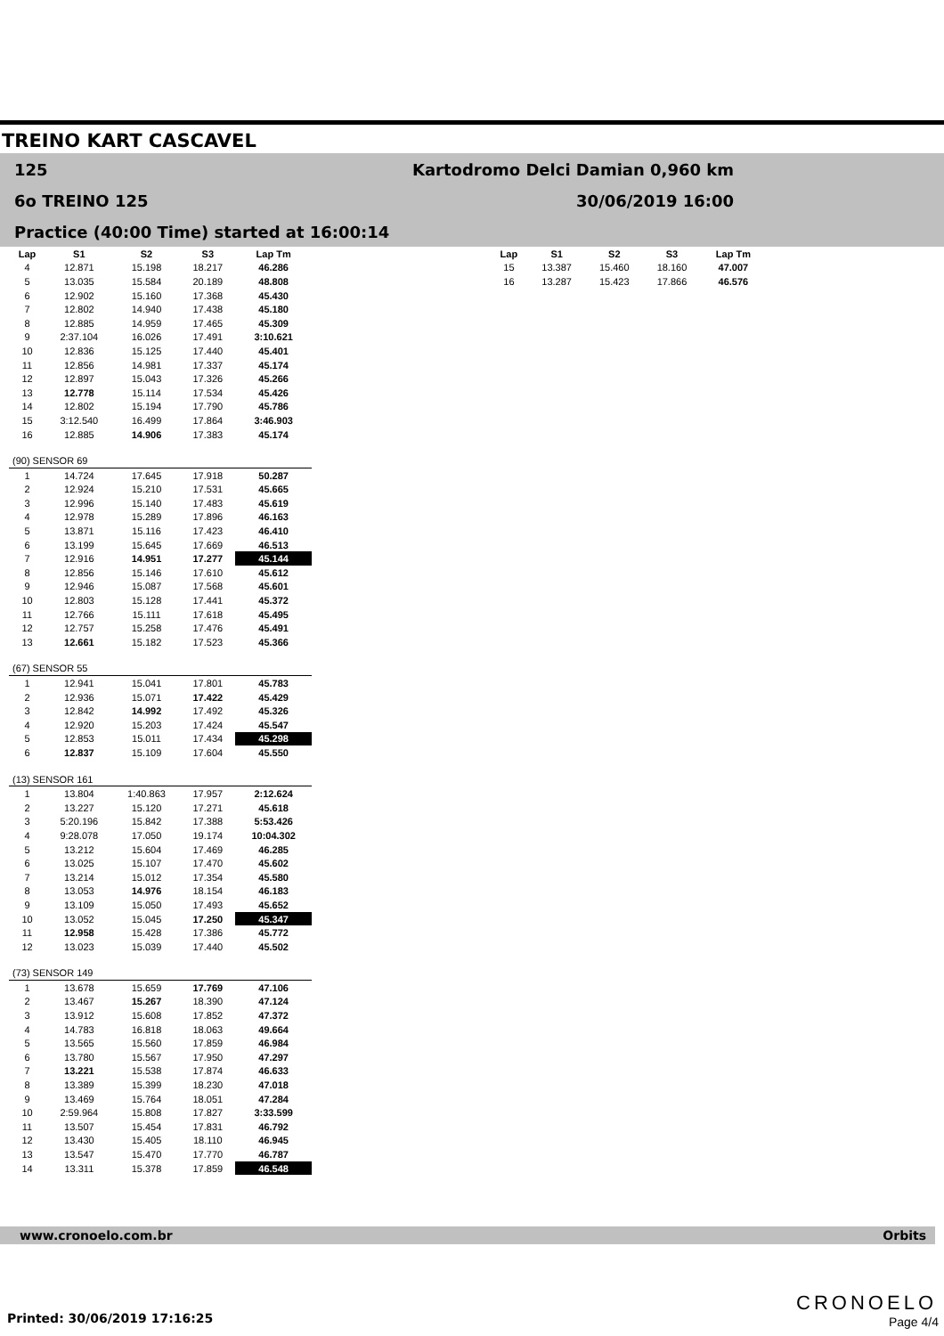TREINO KART CASCAVEL
125
6o TREINO 125
Practice (40:00 Time) started at 16:00:14
Kartodromo Delci Damian 0,960 km
30/06/2019 16:00
| Lap | S1 | S2 | S3 | Lap Tm |
| --- | --- | --- | --- | --- |
| 4 | 12.871 | 15.198 | 18.217 | 46.286 |
| 5 | 13.035 | 15.584 | 20.189 | 48.808 |
| 6 | 12.902 | 15.160 | 17.368 | 45.430 |
| 7 | 12.802 | 14.940 | 17.438 | 45.180 |
| 8 | 12.885 | 14.959 | 17.465 | 45.309 |
| 9 | 2:37.104 | 16.026 | 17.491 | 3:10.621 |
| 10 | 12.836 | 15.125 | 17.440 | 45.401 |
| 11 | 12.856 | 14.981 | 17.337 | 45.174 |
| 12 | 12.897 | 15.043 | 17.326 | 45.266 |
| 13 | 12.778 | 15.114 | 17.534 | 45.426 |
| 14 | 12.802 | 15.194 | 17.790 | 45.786 |
| 15 | 3:12.540 | 16.499 | 17.864 | 3:46.903 |
| 16 | 12.885 | 14.906 | 17.383 | 45.174 |
| (90) SENSOR 69 | | | | |
| 1 | 14.724 | 17.645 | 17.918 | 50.287 |
| 2 | 12.924 | 15.210 | 17.531 | 45.665 |
| 3 | 12.996 | 15.140 | 17.483 | 45.619 |
| 4 | 12.978 | 15.289 | 17.896 | 46.163 |
| 5 | 13.871 | 15.116 | 17.423 | 46.410 |
| 6 | 13.199 | 15.645 | 17.669 | 46.513 |
| 7 | 12.916 | 14.951 | 17.277 | 45.144 |
| 8 | 12.856 | 15.146 | 17.610 | 45.612 |
| 9 | 12.946 | 15.087 | 17.568 | 45.601 |
| 10 | 12.803 | 15.128 | 17.441 | 45.372 |
| 11 | 12.766 | 15.111 | 17.618 | 45.495 |
| 12 | 12.757 | 15.258 | 17.476 | 45.491 |
| 13 | 12.661 | 15.182 | 17.523 | 45.366 |
| (67) SENSOR 55 | | | | |
| 1 | 12.941 | 15.041 | 17.801 | 45.783 |
| 2 | 12.936 | 15.071 | 17.422 | 45.429 |
| 3 | 12.842 | 14.992 | 17.492 | 45.326 |
| 4 | 12.920 | 15.203 | 17.424 | 45.547 |
| 5 | 12.853 | 15.011 | 17.434 | 45.298 |
| 6 | 12.837 | 15.109 | 17.604 | 45.550 |
| (13) SENSOR 161 | | | | |
| 1 | 13.804 | 1:40.863 | 17.957 | 2:12.624 |
| 2 | 13.227 | 15.120 | 17.271 | 45.618 |
| 3 | 5:20.196 | 15.842 | 17.388 | 5:53.426 |
| 4 | 9:28.078 | 17.050 | 19.174 | 10:04.302 |
| 5 | 13.212 | 15.604 | 17.469 | 46.285 |
| 6 | 13.025 | 15.107 | 17.470 | 45.602 |
| 7 | 13.214 | 15.012 | 17.354 | 45.580 |
| 8 | 13.053 | 14.976 | 18.154 | 46.183 |
| 9 | 13.109 | 15.050 | 17.493 | 45.652 |
| 10 | 13.052 | 15.045 | 17.250 | 45.347 |
| 11 | 12.958 | 15.428 | 17.386 | 45.772 |
| 12 | 13.023 | 15.039 | 17.440 | 45.502 |
| (73) SENSOR 149 | | | | |
| 1 | 13.678 | 15.659 | 17.769 | 47.106 |
| 2 | 13.467 | 15.267 | 18.390 | 47.124 |
| 3 | 13.912 | 15.608 | 17.852 | 47.372 |
| 4 | 14.783 | 16.818 | 18.063 | 49.664 |
| 5 | 13.565 | 15.560 | 17.859 | 46.984 |
| 6 | 13.780 | 15.567 | 17.950 | 47.297 |
| 7 | 13.221 | 15.538 | 17.874 | 46.633 |
| 8 | 13.389 | 15.399 | 18.230 | 47.018 |
| 9 | 13.469 | 15.764 | 18.051 | 47.284 |
| 10 | 2:59.964 | 15.808 | 17.827 | 3:33.599 |
| 11 | 13.507 | 15.454 | 17.831 | 46.792 |
| 12 | 13.430 | 15.405 | 18.110 | 46.945 |
| 13 | 13.547 | 15.470 | 17.770 | 46.787 |
| 14 | 13.311 | 15.378 | 17.859 | 46.548 |
| Lap | S1 | S2 | S3 | Lap Tm |
| --- | --- | --- | --- | --- |
| 15 | 13.387 | 15.460 | 18.160 | 47.007 |
| 16 | 13.287 | 15.423 | 17.866 | 46.576 |
www.cronoelo.com.br Orbits
Printed: 30/06/2019 17:16:25
CRONOELO
Page 4/4